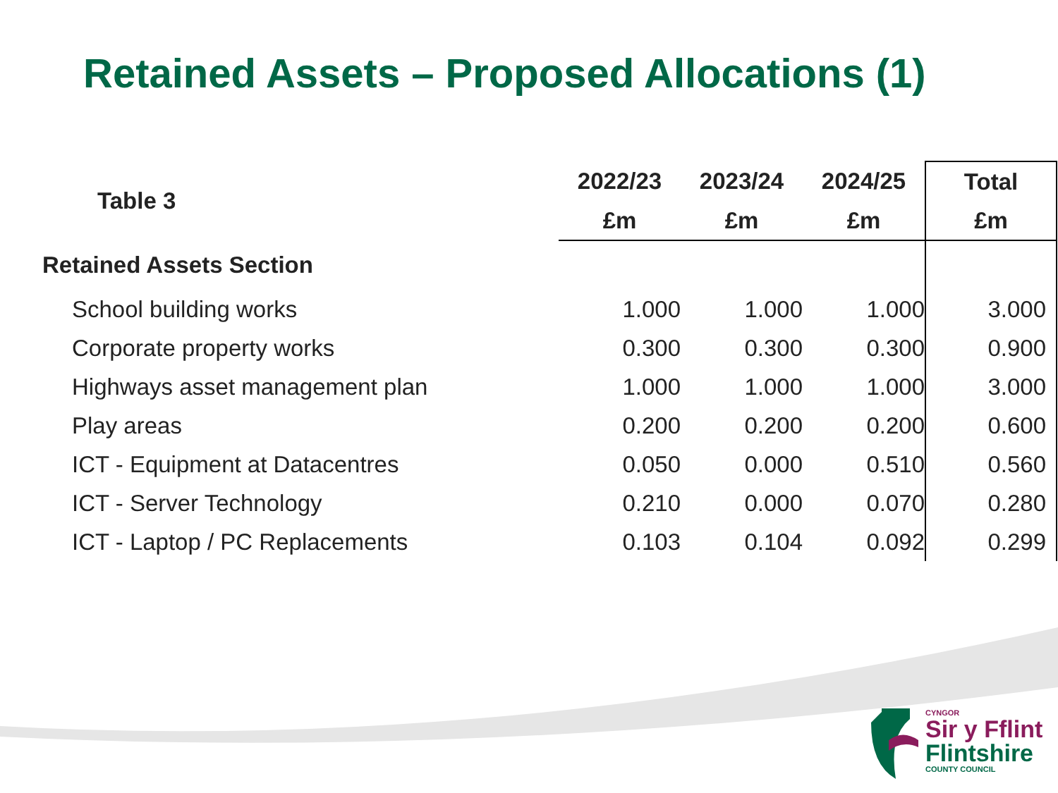Retained Assets – Proposed Allocations (1)
| Table 3 | 2022/23 | 2023/24 | 2024/25 | Total |
| --- | --- | --- | --- | --- |
| | £m | £m | £m | £m |
| Retained Assets Section | | | | |
| School building works | 1.000 | 1.000 | 1.000 | 3.000 |
| Corporate property works | 0.300 | 0.300 | 0.300 | 0.900 |
| Highways asset management plan | 1.000 | 1.000 | 1.000 | 3.000 |
| Play areas | 0.200 | 0.200 | 0.200 | 0.600 |
| ICT - Equipment at Datacentres | 0.050 | 0.000 | 0.510 | 0.560 |
| ICT - Server Technology | 0.210 | 0.000 | 0.070 | 0.280 |
| ICT - Laptop / PC Replacements | 0.103 | 0.104 | 0.092 | 0.299 |
CYNGOR
Sir y Fflint
Flintshire
COUNTY COUNCIL